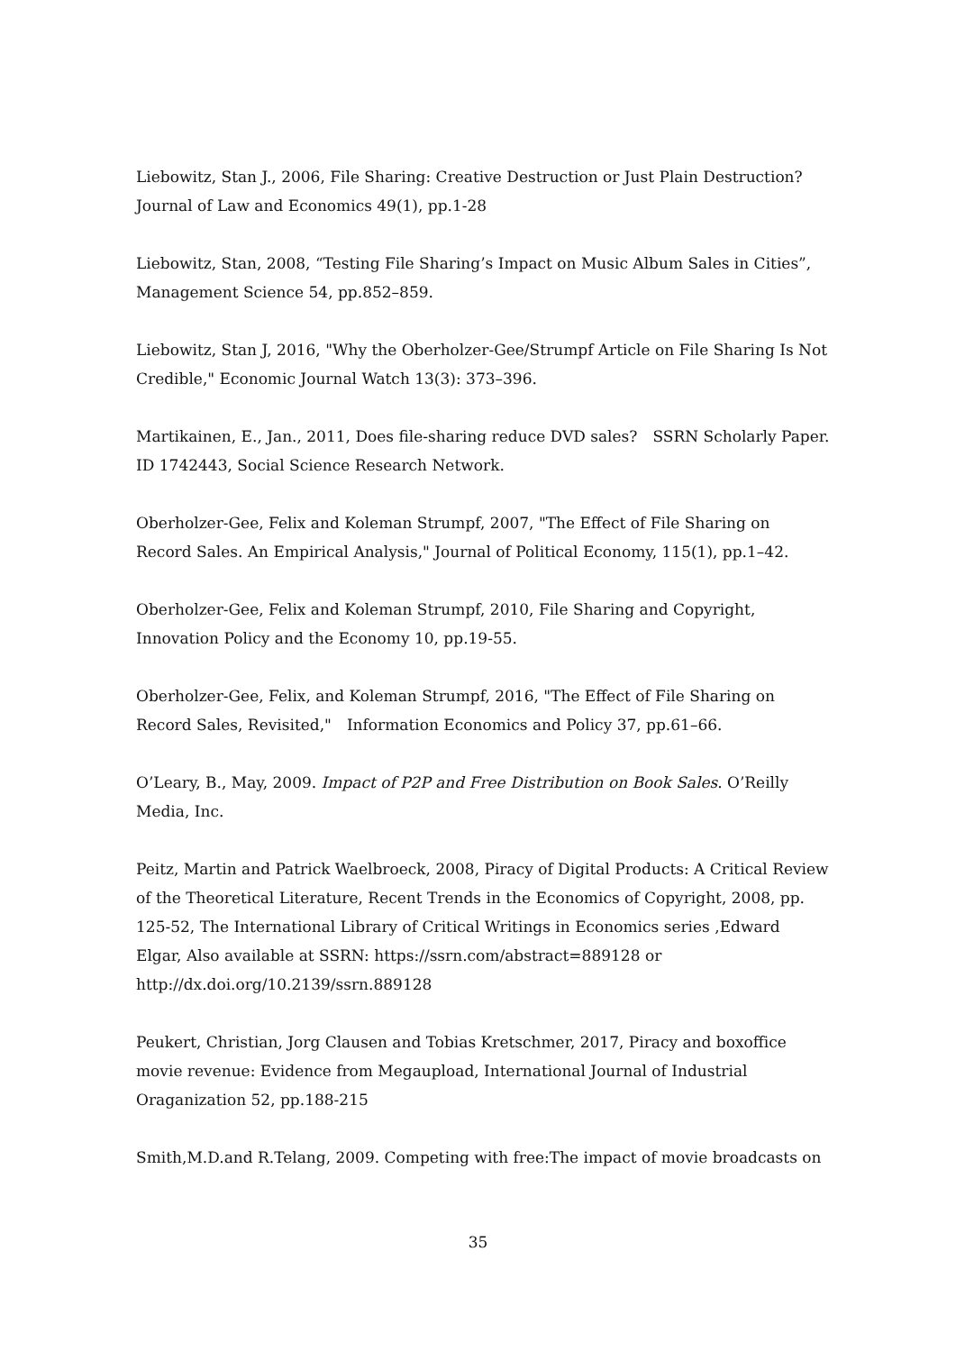Liebowitz, Stan J., 2006, File Sharing: Creative Destruction or Just Plain Destruction? Journal of Law and Economics 49(1), pp.1-28
Liebowitz, Stan, 2008, “Testing File Sharing’s Impact on Music Album Sales in Cities”, Management Science 54, pp.852–859.
Liebowitz, Stan J, 2016, "Why the Oberholzer-Gee/Strumpf Article on File Sharing Is Not Credible," Economic Journal Watch 13(3): 373–396.
Martikainen, E., Jan., 2011, Does file-sharing reduce DVD sales?　SSRN Scholarly Paper.
ID 1742443, Social Science Research Network.
Oberholzer-Gee, Felix and Koleman Strumpf, 2007, "The Effect of File Sharing on Record Sales. An Empirical Analysis," Journal of Political Economy, 115(1), pp.1–42.
Oberholzer-Gee, Felix and Koleman Strumpf, 2010, File Sharing and Copyright, Innovation Policy and the Economy 10, pp.19-55.
Oberholzer-Gee, Felix, and Koleman Strumpf, 2016, "The Effect of File Sharing on Record Sales, Revisited,"　Information Economics and Policy 37, pp.61–66.
O’Leary, B., May, 2009. Impact of P2P and Free Distribution on Book Sales. O’Reilly Media, Inc.
Peitz, Martin and Patrick Waelbroeck, 2008, Piracy of Digital Products: A Critical Review of the Theoretical Literature, Recent Trends in the Economics of Copyright, 2008, pp. 125-52, The International Library of Critical Writings in Economics series ,Edward Elgar, Also available at SSRN: https://ssrn.com/abstract=889128 or http://dx.doi.org/10.2139/ssrn.889128
Peukert, Christian, Jorg Clausen and Tobias Kretschmer, 2017, Piracy and boxoffice movie revenue: Evidence from Megaupload, International Journal of Industrial Oraganization 52, pp.188-215
Smith,M.D.and R.Telang, 2009. Competing with free:The impact of movie broadcasts on
35